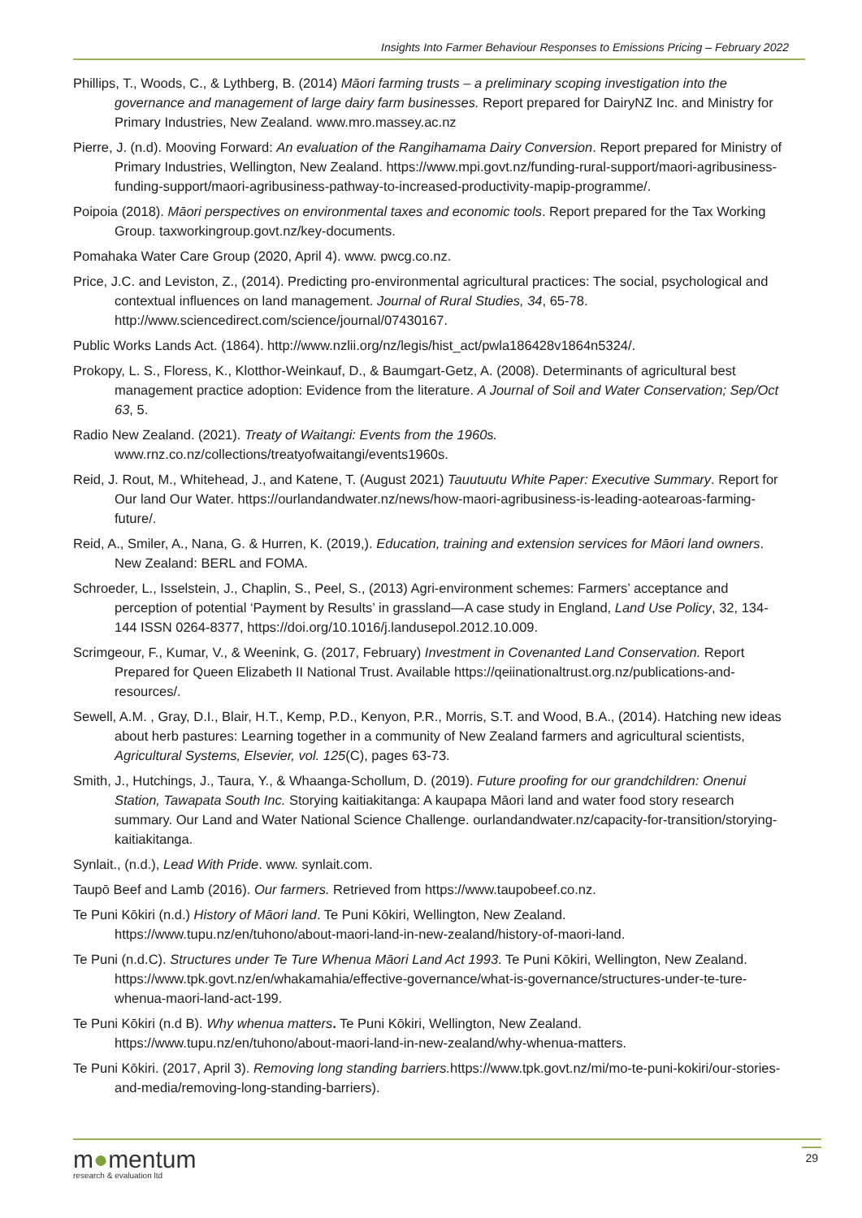Insights Into Farmer Behaviour Responses to Emissions Pricing – February 2022
Phillips, T., Woods, C., & Lythberg, B. (2014) Māori farming trusts – a preliminary scoping investigation into the governance and management of large dairy farm businesses. Report prepared for DairyNZ Inc. and Ministry for Primary Industries, New Zealand. www.mro.massey.ac.nz
Pierre, J. (n.d). Mooving Forward: An evaluation of the Rangihamama Dairy Conversion. Report prepared for Ministry of Primary Industries, Wellington, New Zealand. https://www.mpi.govt.nz/funding-rural-support/maori-agribusiness-funding-support/maori-agribusiness-pathway-to-increased-productivity-mapip-programme/.
Poipoia (2018). Māori perspectives on environmental taxes and economic tools. Report prepared for the Tax Working Group. taxworkingroup.govt.nz/key-documents.
Pomahaka Water Care Group (2020, April 4). www. pwcg.co.nz.
Price, J.C. and Leviston, Z., (2014). Predicting pro-environmental agricultural practices: The social, psychological and contextual influences on land management. Journal of Rural Studies, 34, 65-78. http://www.sciencedirect.com/science/journal/07430167.
Public Works Lands Act. (1864). http://www.nzlii.org/nz/legis/hist_act/pwla186428v1864n5324/.
Prokopy, L. S., Floress, K., Klotthor-Weinkauf, D., & Baumgart-Getz, A. (2008). Determinants of agricultural best management practice adoption: Evidence from the literature. A Journal of Soil and Water Conservation; Sep/Oct 63, 5.
Radio New Zealand. (2021). Treaty of Waitangi: Events from the 1960s. www.rnz.co.nz/collections/treatyofwaitangi/events1960s.
Reid, J. Rout, M., Whitehead, J., and Katene, T. (August 2021) Tauutuutu White Paper: Executive Summary. Report for Our land Our Water. https://ourlandandwater.nz/news/how-maori-agribusiness-is-leading-aotearoas-farming-future/.
Reid, A., Smiler, A., Nana, G. & Hurren, K. (2019,). Education, training and extension services for Māori land owners. New Zealand: BERL and FOMA.
Schroeder, L., Isselstein, J., Chaplin, S., Peel, S., (2013) Agri-environment schemes: Farmers’ acceptance and perception of potential ‘Payment by Results’ in grassland—A case study in England, Land Use Policy, 32, 134-144 ISSN 0264-8377, https://doi.org/10.1016/j.landusepol.2012.10.009.
Scrimgeour, F., Kumar, V., & Weenink, G. (2017, February) Investment in Covenanted Land Conservation. Report Prepared for Queen Elizabeth II National Trust. Available https://qeiinationaltrust.org.nz/publications-and-resources/.
Sewell, A.M. , Gray, D.I., Blair, H.T., Kemp, P.D., Kenyon, P.R., Morris, S.T. and Wood, B.A., (2014). Hatching new ideas about herb pastures: Learning together in a community of New Zealand farmers and agricultural scientists, Agricultural Systems, Elsevier, vol. 125(C), pages 63-73.
Smith, J., Hutchings, J., Taura, Y., & Whaanga-Schollum, D. (2019). Future proofing for our grandchildren: Onenui Station, Tawapata South Inc. Storying kaitiakitanga: A kaupapa Māori land and water food story research summary. Our Land and Water National Science Challenge. ourlandandwater.nz/capacity-for-transition/storying-kaitiakitanga.
Synlait., (n.d.), Lead With Pride. www. synlait.com.
Taupō Beef and Lamb (2016). Our farmers. Retrieved from https://www.taupobeef.co.nz.
Te Puni Kōkiri (n.d.) History of Māori land. Te Puni Kōkiri, Wellington, New Zealand. https://www.tupu.nz/en/tuhono/about-maori-land-in-new-zealand/history-of-maori-land.
Te Puni (n.d.C). Structures under Te Ture Whenua Māori Land Act 1993. Te Puni Kōkiri, Wellington, New Zealand. https://www.tpk.govt.nz/en/whakamahia/effective-governance/what-is-governance/structures-under-te-ture-whenua-maori-land-act-199.
Te Puni Kōkiri (n.d B). Why whenua matters. Te Puni Kōkiri, Wellington, New Zealand. https://www.tupu.nz/en/tuhono/about-maori-land-in-new-zealand/why-whenua-matters.
Te Puni Kōkiri. (2017, April 3). Removing long standing barriers. https://www.tpk.govt.nz/mi/mo-te-puni-kokiri/our-stories-and-media/removing-long-standing-barriers).
m●mentum
research & evaluation ltd
29